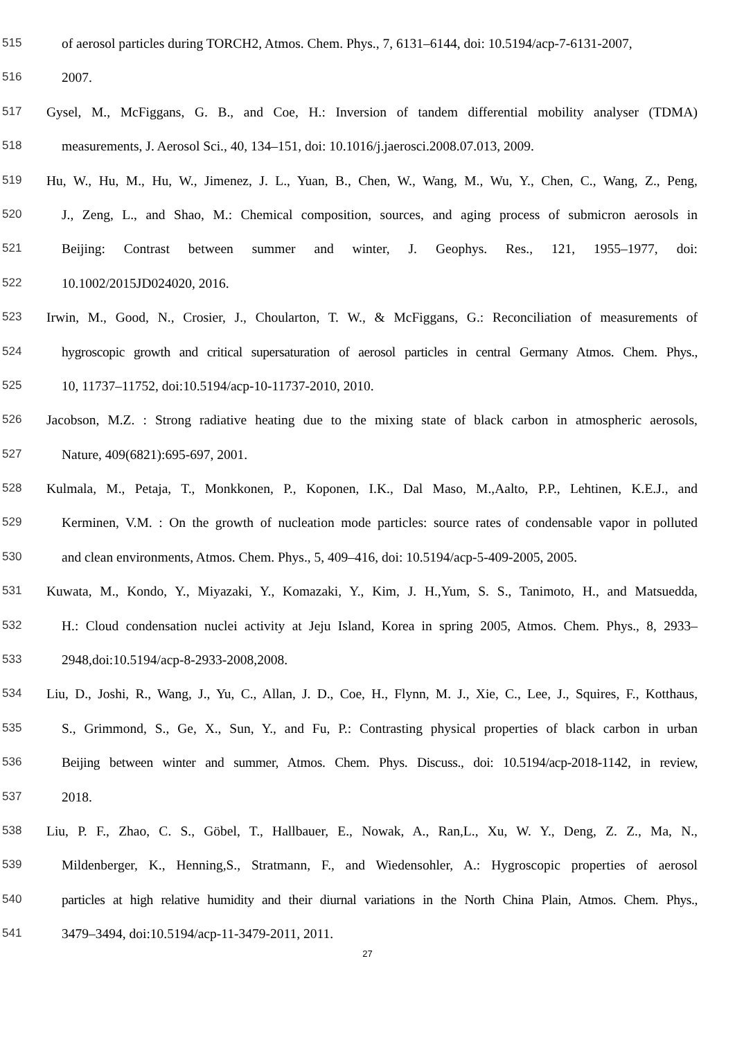515 of aerosol particles during TORCH2, Atmos. Chem. Phys., 7, 6131–6144, doi: 10.5194/acp-7-6131-2007,
516 2007.
517 Gysel, M., McFiggans, G. B., and Coe, H.: Inversion of tandem differential mobility analyser (TDMA)
518 measurements, J. Aerosol Sci., 40, 134–151, doi: 10.1016/j.jaerosci.2008.07.013, 2009.
519 Hu, W., Hu, M., Hu, W., Jimenez, J. L., Yuan, B., Chen, W., Wang, M., Wu, Y., Chen, C., Wang, Z., Peng,
520 J., Zeng, L., and Shao, M.: Chemical composition, sources, and aging process of submicron aerosols in
521 Beijing: Contrast between summer and winter, J. Geophys. Res., 121, 1955–1977, doi:
522 10.1002/2015JD024020, 2016.
523 Irwin, M., Good, N., Crosier, J., Choularton, T. W., & McFiggans, G.: Reconciliation of measurements of
524 hygroscopic growth and critical supersaturation of aerosol particles in central Germany Atmos. Chem. Phys.,
525 10, 11737–11752, doi:10.5194/acp-10-11737-2010, 2010.
526 Jacobson, M.Z. : Strong radiative heating due to the mixing state of black carbon in atmospheric aerosols,
527 Nature, 409(6821):695-697, 2001.
528 Kulmala, M., Petaja, T., Monkkonen, P., Koponen, I.K., Dal Maso, M.,Aalto, P.P., Lehtinen, K.E.J., and
529 Kerminen, V.M. : On the growth of nucleation mode particles: source rates of condensable vapor in polluted
530 and clean environments, Atmos. Chem. Phys., 5, 409–416, doi: 10.5194/acp-5-409-2005, 2005.
531 Kuwata, M., Kondo, Y., Miyazaki, Y., Komazaki, Y., Kim, J. H.,Yum, S. S., Tanimoto, H., and Matsuedda,
532 H.: Cloud condensation nuclei activity at Jeju Island, Korea in spring 2005, Atmos. Chem. Phys., 8, 2933–
533 2948,doi:10.5194/acp-8-2933-2008,2008.
534 Liu, D., Joshi, R., Wang, J., Yu, C., Allan, J. D., Coe, H., Flynn, M. J., Xie, C., Lee, J., Squires, F., Kotthaus,
535 S., Grimmond, S., Ge, X., Sun, Y., and Fu, P.: Contrasting physical properties of black carbon in urban
536 Beijing between winter and summer, Atmos. Chem. Phys. Discuss., doi: 10.5194/acp-2018-1142, in review,
537 2018.
538 Liu, P. F., Zhao, C. S., Göbel, T., Hallbauer, E., Nowak, A., Ran,L., Xu, W. Y., Deng, Z. Z., Ma, N.,
539 Mildenberger, K., Henning,S., Stratmann, F., and Wiedensohler, A.: Hygroscopic properties of aerosol
540 particles at high relative humidity and their diurnal variations in the North China Plain, Atmos. Chem. Phys.,
541 3479–3494, doi:10.5194/acp-11-3479-2011, 2011.
27